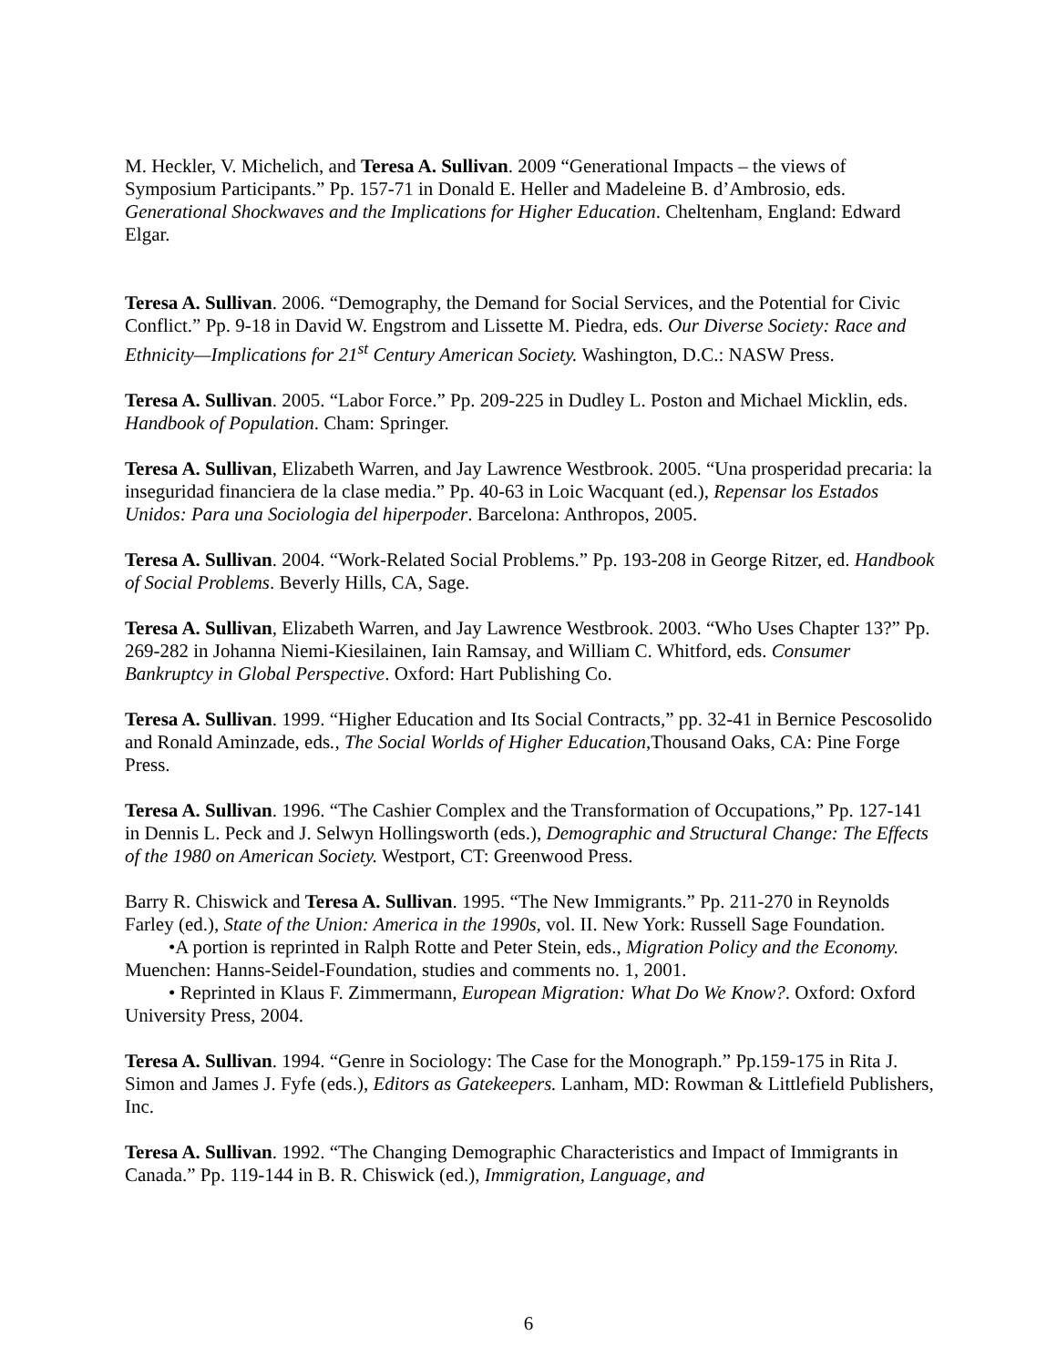M. Heckler, V. Michelich, and Teresa A. Sullivan. 2009 “Generational Impacts – the views of Symposium Participants.” Pp. 157-71 in Donald E. Heller and Madeleine B. d’Ambrosio, eds. Generational Shockwaves and the Implications for Higher Education. Cheltenham, England: Edward Elgar.
Teresa A. Sullivan. 2006. “Demography, the Demand for Social Services, and the Potential for Civic Conflict.” Pp. 9-18 in David W. Engstrom and Lissette M. Piedra, eds. Our Diverse Society: Race and Ethnicity—Implications for 21<sup>st</sup> Century American Society. Washington, D.C.: NASW Press.
Teresa A. Sullivan. 2005. “Labor Force.” Pp. 209-225 in Dudley L. Poston and Michael Micklin, eds. Handbook of Population. Cham: Springer.
Teresa A. Sullivan, Elizabeth Warren, and Jay Lawrence Westbrook. 2005. “Una prosperidad precaria: la inseguridad financiera de la clase media.” Pp. 40-63 in Loic Wacquant (ed.), Repensar los Estados Unidos: Para una Sociologia del hiperpoder. Barcelona: Anthropos, 2005.
Teresa A. Sullivan. 2004. “Work-Related Social Problems.” Pp. 193-208 in George Ritzer, ed. Handbook of Social Problems. Beverly Hills, CA, Sage.
Teresa A. Sullivan, Elizabeth Warren, and Jay Lawrence Westbrook. 2003. “Who Uses Chapter 13?” Pp. 269-282 in Johanna Niemi-Kiesilainen, Iain Ramsay, and William C. Whitford, eds. Consumer Bankruptcy in Global Perspective. Oxford: Hart Publishing Co.
Teresa A. Sullivan. 1999. “Higher Education and Its Social Contracts,” pp. 32-41 in Bernice Pescosolido and Ronald Aminzade, eds., The Social Worlds of Higher Education, Thousand Oaks, CA: Pine Forge Press.
Teresa A. Sullivan. 1996. “The Cashier Complex and the Transformation of Occupations,” Pp. 127-141 in Dennis L. Peck and J. Selwyn Hollingsworth (eds.), Demographic and Structural Change: The Effects of the 1980 on American Society. Westport, CT: Greenwood Press.
Barry R. Chiswick and Teresa A. Sullivan. 1995. “The New Immigrants.” Pp. 211-270 in Reynolds Farley (ed.), State of the Union: America in the 1990s, vol. II. New York: Russell Sage Foundation.
•A portion is reprinted in Ralph Rotte and Peter Stein, eds., Migration Policy and the Economy. Muenchen: Hanns-Seidel-Foundation, studies and comments no. 1, 2001.
• Reprinted in Klaus F. Zimmermann, European Migration: What Do We Know?. Oxford: Oxford University Press, 2004.
Teresa A. Sullivan. 1994. “Genre in Sociology: The Case for the Monograph.” Pp.159-175 in Rita J. Simon and James J. Fyfe (eds.), Editors as Gatekeepers. Lanham, MD: Rowman & Littlefield Publishers, Inc.
Teresa A. Sullivan. 1992. “The Changing Demographic Characteristics and Impact of Immigrants in Canada.” Pp. 119-144 in B. R. Chiswick (ed.), Immigration, Language, and
6